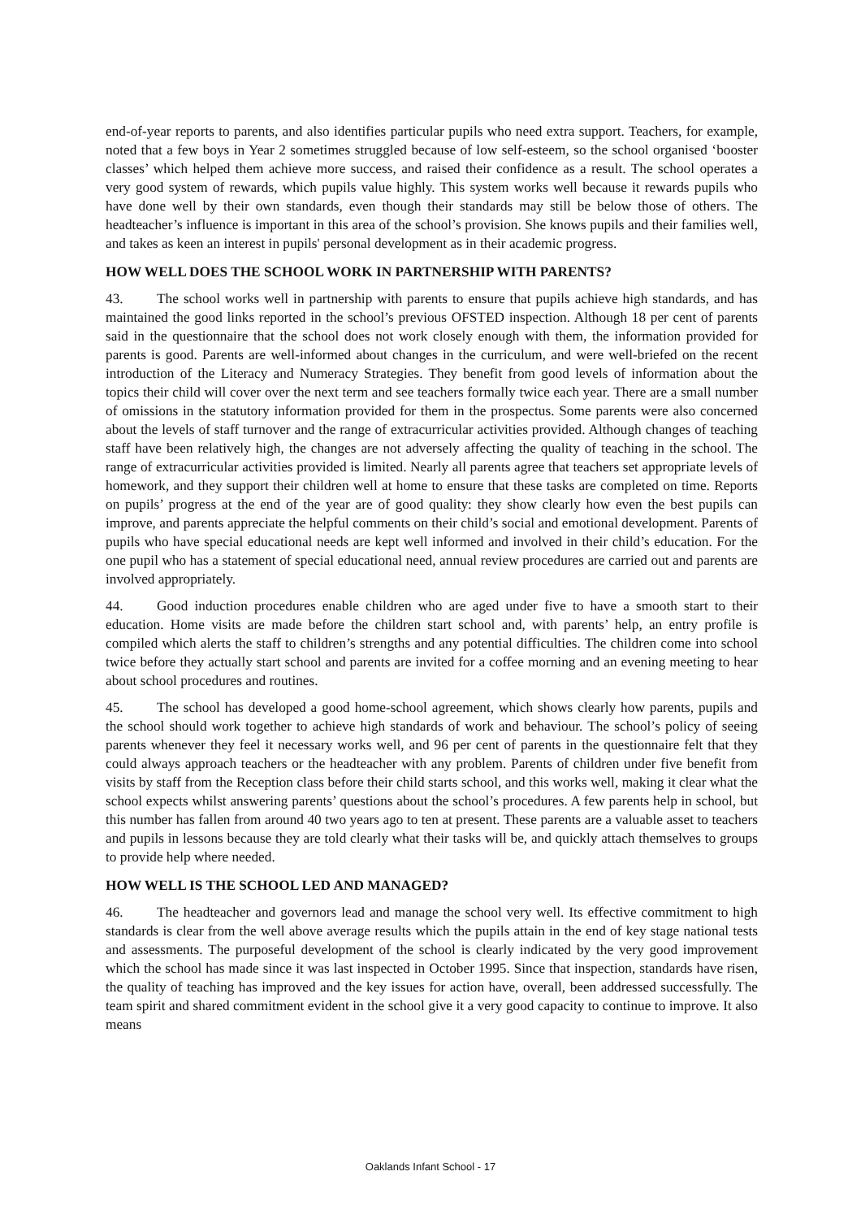end-of-year reports to parents, and also identifies particular pupils who need extra support. Teachers, for example, noted that a few boys in Year 2 sometimes struggled because of low self-esteem, so the school organised ‘booster classes’ which helped them achieve more success, and raised their confidence as a result. The school operates a very good system of rewards, which pupils value highly. This system works well because it rewards pupils who have done well by their own standards, even though their standards may still be below those of others. The headteacher’s influence is important in this area of the school’s provision. She knows pupils and their families well, and takes as keen an interest in pupils' personal development as in their academic progress.
HOW WELL DOES THE SCHOOL WORK IN PARTNERSHIP WITH PARENTS?
43. The school works well in partnership with parents to ensure that pupils achieve high standards, and has maintained the good links reported in the school’s previous OFSTED inspection. Although 18 per cent of parents said in the questionnaire that the school does not work closely enough with them, the information provided for parents is good. Parents are well-informed about changes in the curriculum, and were well-briefed on the recent introduction of the Literacy and Numeracy Strategies. They benefit from good levels of information about the topics their child will cover over the next term and see teachers formally twice each year. There are a small number of omissions in the statutory information provided for them in the prospectus. Some parents were also concerned about the levels of staff turnover and the range of extracurricular activities provided. Although changes of teaching staff have been relatively high, the changes are not adversely affecting the quality of teaching in the school. The range of extracurricular activities provided is limited. Nearly all parents agree that teachers set appropriate levels of homework, and they support their children well at home to ensure that these tasks are completed on time. Reports on pupils’ progress at the end of the year are of good quality: they show clearly how even the best pupils can improve, and parents appreciate the helpful comments on their child’s social and emotional development. Parents of pupils who have special educational needs are kept well informed and involved in their child’s education. For the one pupil who has a statement of special educational need, annual review procedures are carried out and parents are involved appropriately.
44. Good induction procedures enable children who are aged under five to have a smooth start to their education. Home visits are made before the children start school and, with parents’ help, an entry profile is compiled which alerts the staff to children’s strengths and any potential difficulties. The children come into school twice before they actually start school and parents are invited for a coffee morning and an evening meeting to hear about school procedures and routines.
45. The school has developed a good home-school agreement, which shows clearly how parents, pupils and the school should work together to achieve high standards of work and behaviour. The school’s policy of seeing parents whenever they feel it necessary works well, and 96 per cent of parents in the questionnaire felt that they could always approach teachers or the headteacher with any problem. Parents of children under five benefit from visits by staff from the Reception class before their child starts school, and this works well, making it clear what the school expects whilst answering parents’ questions about the school’s procedures. A few parents help in school, but this number has fallen from around 40 two years ago to ten at present. These parents are a valuable asset to teachers and pupils in lessons because they are told clearly what their tasks will be, and quickly attach themselves to groups to provide help where needed.
HOW WELL IS THE SCHOOL LED AND MANAGED?
46. The headteacher and governors lead and manage the school very well. Its effective commitment to high standards is clear from the well above average results which the pupils attain in the end of key stage national tests and assessments. The purposeful development of the school is clearly indicated by the very good improvement which the school has made since it was last inspected in October 1995. Since that inspection, standards have risen, the quality of teaching has improved and the key issues for action have, overall, been addressed successfully. The team spirit and shared commitment evident in the school give it a very good capacity to continue to improve. It also means
Oaklands Infant School - 17